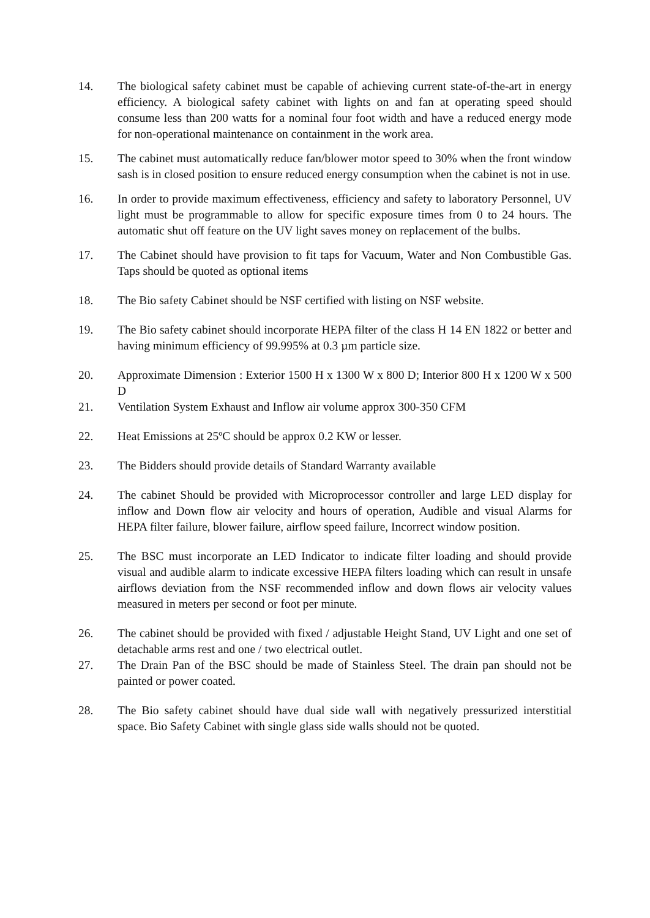14. The biological safety cabinet must be capable of achieving current state-of-the-art in energy efficiency. A biological safety cabinet with lights on and fan at operating speed should consume less than 200 watts for a nominal four foot width and have a reduced energy mode for non-operational maintenance on containment in the work area.
15. The cabinet must automatically reduce fan/blower motor speed to 30% when the front window sash is in closed position to ensure reduced energy consumption when the cabinet is not in use.
16. In order to provide maximum effectiveness, efficiency and safety to laboratory Personnel, UV light must be programmable to allow for specific exposure times from 0 to 24 hours. The automatic shut off feature on the UV light saves money on replacement of the bulbs.
17. The Cabinet should have provision to fit taps for Vacuum, Water and Non Combustible Gas. Taps should be quoted as optional items
18. The Bio safety Cabinet should be NSF certified with listing on NSF website.
19. The Bio safety cabinet should incorporate HEPA filter of the class H 14 EN 1822 or better and having minimum efficiency of 99.995% at 0.3 µm particle size.
20. Approximate Dimension : Exterior 1500 H x 1300 W x 800 D; Interior 800 H x 1200 W x 500 D
21. Ventilation System Exhaust and Inflow air volume approx 300-350 CFM
22. Heat Emissions at 25ºC should be approx 0.2 KW or lesser.
23. The Bidders should provide details of Standard Warranty available
24. The cabinet Should be provided with Microprocessor controller and large LED display for inflow and Down flow air velocity and hours of operation, Audible and visual Alarms for HEPA filter failure, blower failure, airflow speed failure, Incorrect window position.
25. The BSC must incorporate an LED Indicator to indicate filter loading and should provide visual and audible alarm to indicate excessive HEPA filters loading which can result in unsafe airflows deviation from the NSF recommended inflow and down flows air velocity values measured in meters per second or foot per minute.
26. The cabinet should be provided with fixed / adjustable Height Stand, UV Light and one set of detachable arms rest and one / two electrical outlet.
27. The Drain Pan of the BSC should be made of Stainless Steel. The drain pan should not be painted or power coated.
28. The Bio safety cabinet should have dual side wall with negatively pressurized interstitial space. Bio Safety Cabinet with single glass side walls should not be quoted.